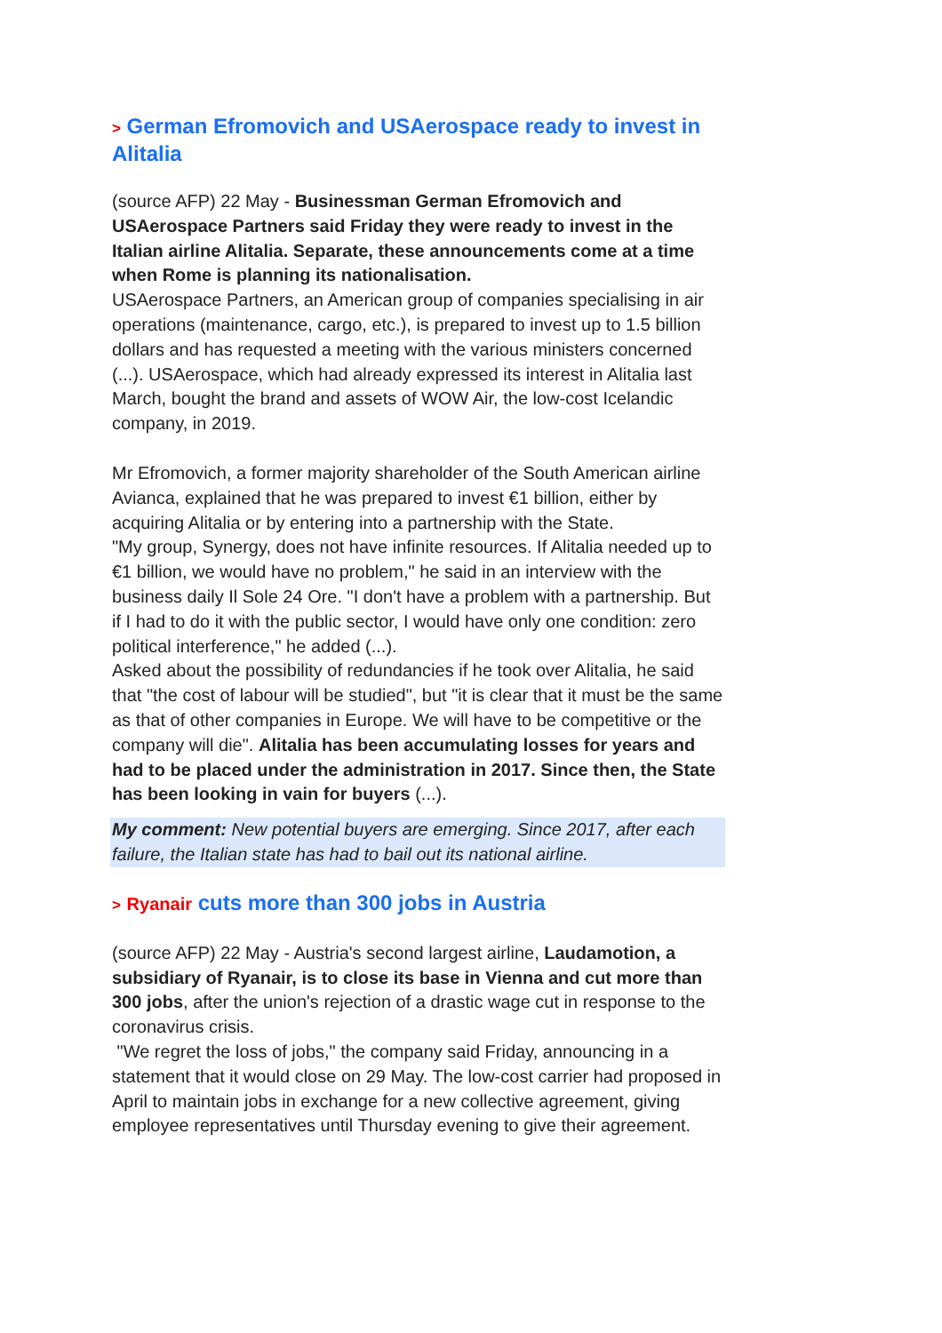> German Efromovich and USAerospace ready to invest in Alitalia
(source AFP) 22 May - Businessman German Efromovich and USAerospace Partners said Friday they were ready to invest in the Italian airline Alitalia. Separate, these announcements come at a time when Rome is planning its nationalisation.
USAerospace Partners, an American group of companies specialising in air operations (maintenance, cargo, etc.), is prepared to invest up to 1.5 billion dollars and has requested a meeting with the various ministers concerned (...). USAerospace, which had already expressed its interest in Alitalia last March, bought the brand and assets of WOW Air, the low-cost Icelandic company, in 2019.
Mr Efromovich, a former majority shareholder of the South American airline Avianca, explained that he was prepared to invest €1 billion, either by acquiring Alitalia or by entering into a partnership with the State.
"My group, Synergy, does not have infinite resources. If Alitalia needed up to €1 billion, we would have no problem," he said in an interview with the business daily Il Sole 24 Ore. "I don't have a problem with a partnership. But if I had to do it with the public sector, I would have only one condition: zero political interference," he added (...).
Asked about the possibility of redundancies if he took over Alitalia, he said that "the cost of labour will be studied", but "it is clear that it must be the same as that of other companies in Europe. We will have to be competitive or the company will die". Alitalia has been accumulating losses for years and had to be placed under the administration in 2017. Since then, the State has been looking in vain for buyers (...).
My comment: New potential buyers are emerging. Since 2017, after each failure, the Italian state has had to bail out its national airline.
> Ryanair cuts more than 300 jobs in Austria
(source AFP) 22 May - Austria's second largest airline, Laudamotion, a subsidiary of Ryanair, is to close its base in Vienna and cut more than 300 jobs, after the union's rejection of a drastic wage cut in response to the coronavirus crisis.
"We regret the loss of jobs," the company said Friday, announcing in a statement that it would close on 29 May. The low-cost carrier had proposed in April to maintain jobs in exchange for a new collective agreement, giving employee representatives until Thursday evening to give their agreement.